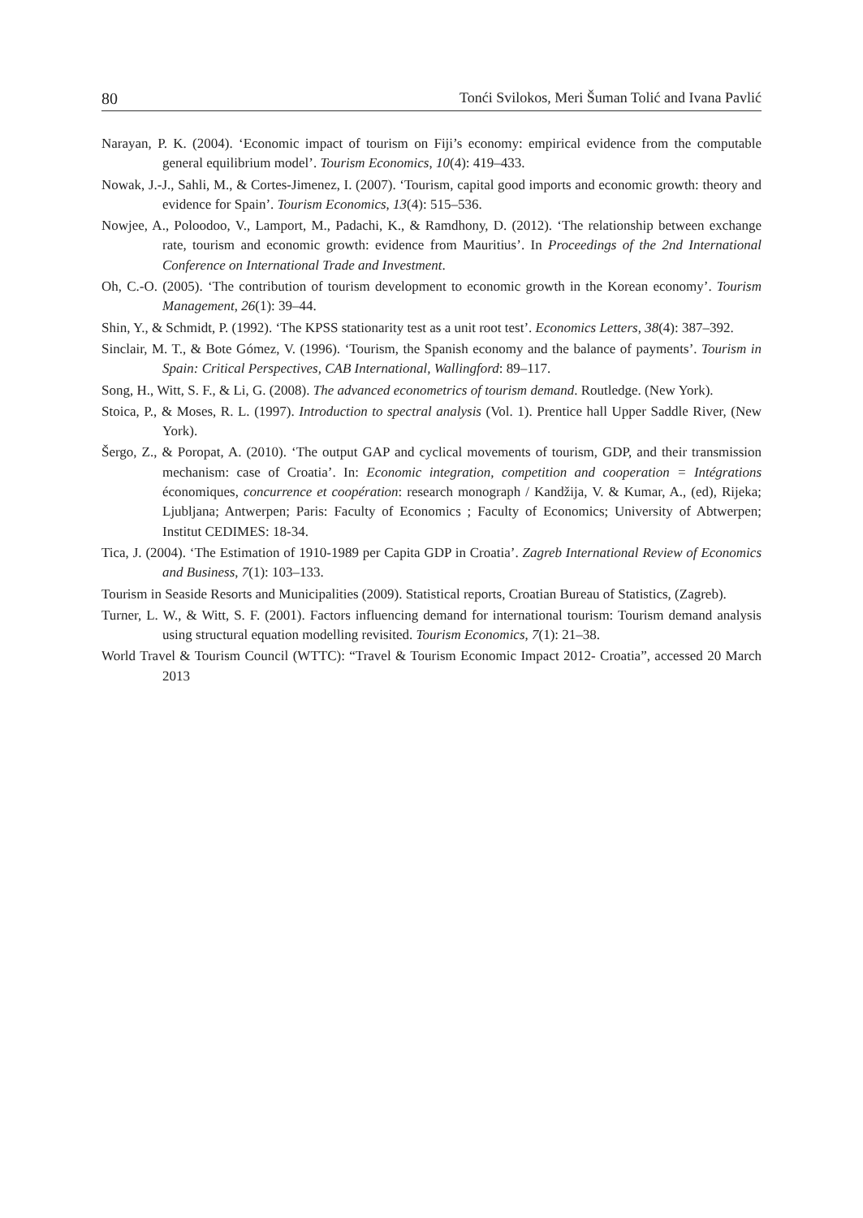80 Tonći Svilokos, Meri Šuman Tolić and Ivana Pavlić
Narayan, P. K. (2004). ‘Economic impact of tourism on Fiji’s economy: empirical evidence from the computable general equilibrium model’. Tourism Economics, 10(4): 419–433.
Nowak, J.-J., Sahli, M., & Cortes-Jimenez, I. (2007). ‘Tourism, capital good imports and economic growth: theory and evidence for Spain’. Tourism Economics, 13(4): 515–536.
Nowjee, A., Poloodoo, V., Lamport, M., Padachi, K., & Ramdhony, D. (2012). ‘The relationship between exchange rate, tourism and economic growth: evidence from Mauritius’. In Proceedings of the 2nd International Conference on International Trade and Investment.
Oh, C.-O. (2005). ‘The contribution of tourism development to economic growth in the Korean economy’. Tourism Management, 26(1): 39–44.
Shin, Y., & Schmidt, P. (1992). ‘The KPSS stationarity test as a unit root test’. Economics Letters, 38(4): 387–392.
Sinclair, M. T., & Bote Gómez, V. (1996). ‘Tourism, the Spanish economy and the balance of payments’. Tourism in Spain: Critical Perspectives, CAB International, Wallingford: 89–117.
Song, H., Witt, S. F., & Li, G. (2008). The advanced econometrics of tourism demand. Routledge. (New York).
Stoica, P., & Moses, R. L. (1997). Introduction to spectral analysis (Vol. 1). Prentice hall Upper Saddle River, (New York).
Šergo, Z., & Poropat, A. (2010). ‘The output GAP and cyclical movements of tourism, GDP, and their transmission mechanism: case of Croatia’. In: Economic integration, competition and cooperation = Intégrations économiques, concurrence et coopération: research monograph / Kandžija, V. & Kumar, A., (ed), Rijeka; Ljubljana; Antwerpen; Paris: Faculty of Economics ; Faculty of Economics; University of Abtwerpen; Institut CEDIMES: 18-34.
Tica, J. (2004). ‘The Estimation of 1910-1989 per Capita GDP in Croatia’. Zagreb International Review of Economics and Business, 7(1): 103–133.
Tourism in Seaside Resorts and Municipalities (2009). Statistical reports, Croatian Bureau of Statistics, (Zagreb).
Turner, L. W., & Witt, S. F. (2001). Factors influencing demand for international tourism: Tourism demand analysis using structural equation modelling revisited. Tourism Economics, 7(1): 21–38.
World Travel & Tourism Council (WTTC): “Travel & Tourism Economic Impact 2012- Croatia”, accessed 20 March 2013